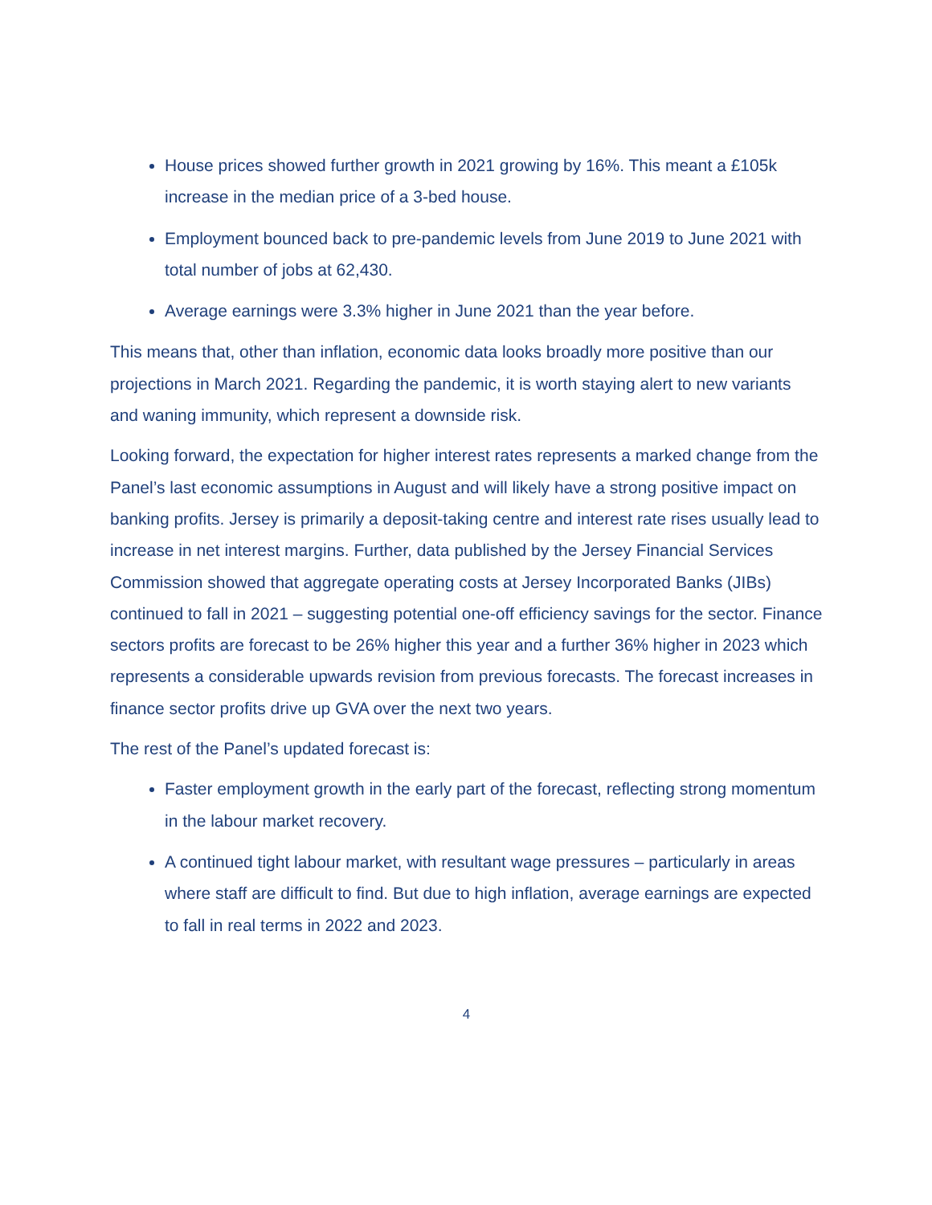House prices showed further growth in 2021 growing by 16%. This meant a £105k increase in the median price of a 3-bed house.
Employment bounced back to pre-pandemic levels from June 2019 to June 2021 with total number of jobs at 62,430.
Average earnings were 3.3% higher in June 2021 than the year before.
This means that, other than inflation, economic data looks broadly more positive than our projections in March 2021. Regarding the pandemic, it is worth staying alert to new variants and waning immunity, which represent a downside risk.
Looking forward, the expectation for higher interest rates represents a marked change from the Panel’s last economic assumptions in August and will likely have a strong positive impact on banking profits. Jersey is primarily a deposit-taking centre and interest rate rises usually lead to increase in net interest margins. Further, data published by the Jersey Financial Services Commission showed that aggregate operating costs at Jersey Incorporated Banks (JIBs) continued to fall in 2021 – suggesting potential one-off efficiency savings for the sector. Finance sectors profits are forecast to be 26% higher this year and a further 36% higher in 2023 which represents a considerable upwards revision from previous forecasts. The forecast increases in finance sector profits drive up GVA over the next two years.
The rest of the Panel’s updated forecast is:
Faster employment growth in the early part of the forecast, reflecting strong momentum in the labour market recovery.
A continued tight labour market, with resultant wage pressures – particularly in areas where staff are difficult to find. But due to high inflation, average earnings are expected to fall in real terms in 2022 and 2023.
4